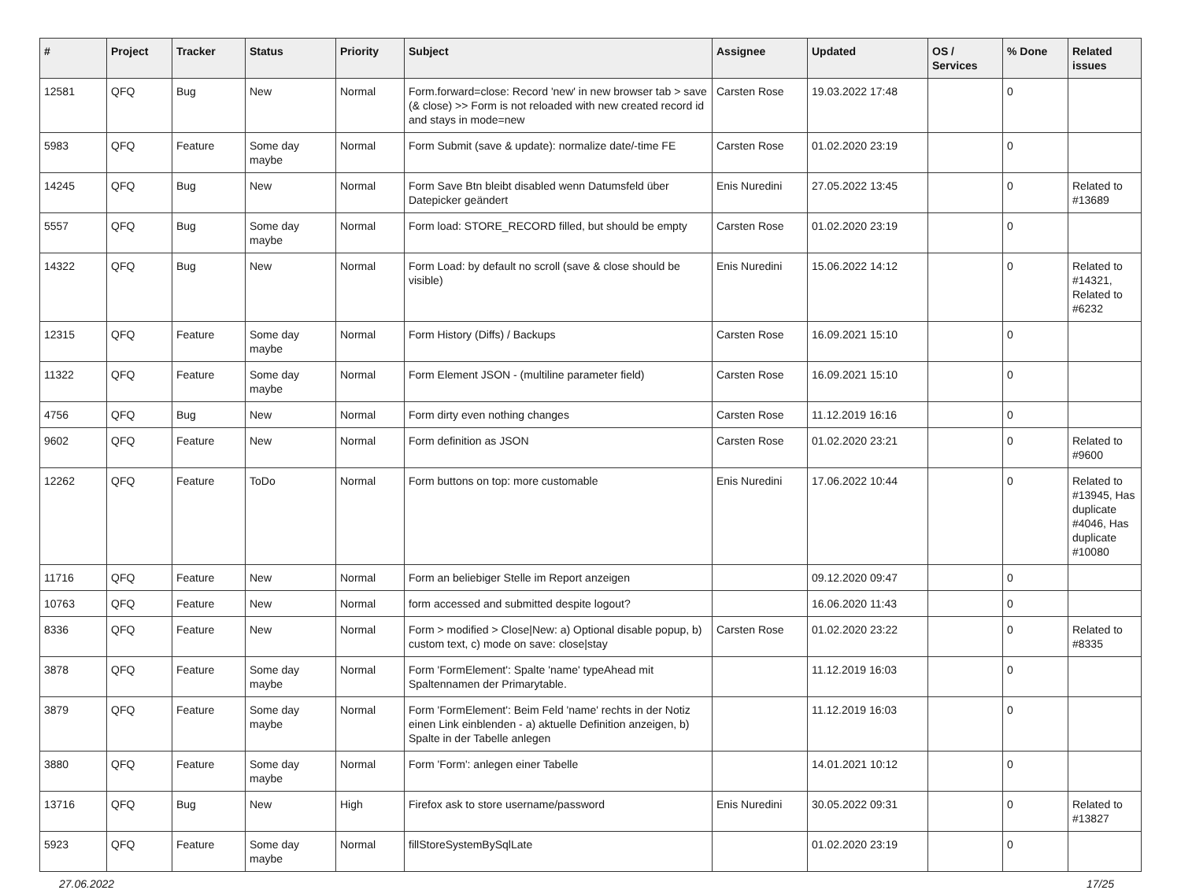| # | Project | Tracker | Status | Priority | Subject | Assignee | Updated | OS / Services | % Done | Related issues |
| --- | --- | --- | --- | --- | --- | --- | --- | --- | --- | --- |
| 12581 | QFQ | Bug | New | Normal | Form.forward=close: Record 'new' in new browser tab > save (& close) >> Form is not reloaded with new created record id and stays in mode=new | Carsten Rose | 19.03.2022 17:48 | | 0 | |
| 5983 | QFQ | Feature | Some day maybe | Normal | Form Submit (save & update): normalize date/-time FE | Carsten Rose | 01.02.2020 23:19 | | 0 | |
| 14245 | QFQ | Bug | New | Normal | Form Save Btn bleibt disabled wenn Datumsfeld über Datepicker geändert | Enis Nuredini | 27.05.2022 13:45 | | 0 | Related to #13689 |
| 5557 | QFQ | Bug | Some day maybe | Normal | Form load: STORE_RECORD filled, but should be empty | Carsten Rose | 01.02.2020 23:19 | | 0 | |
| 14322 | QFQ | Bug | New | Normal | Form Load: by default no scroll (save & close should be visible) | Enis Nuredini | 15.06.2022 14:12 | | 0 | Related to #14321, Related to #6232 |
| 12315 | QFQ | Feature | Some day maybe | Normal | Form History (Diffs) / Backups | Carsten Rose | 16.09.2021 15:10 | | 0 | |
| 11322 | QFQ | Feature | Some day maybe | Normal | Form Element JSON - (multiline parameter field) | Carsten Rose | 16.09.2021 15:10 | | 0 | |
| 4756 | QFQ | Bug | New | Normal | Form dirty even nothing changes | Carsten Rose | 11.12.2019 16:16 | | 0 | |
| 9602 | QFQ | Feature | New | Normal | Form definition as JSON | Carsten Rose | 01.02.2020 23:21 | | 0 | Related to #9600 |
| 12262 | QFQ | Feature | ToDo | Normal | Form buttons on top: more customable | Enis Nuredini | 17.06.2022 10:44 | | 0 | Related to #13945, Has duplicate #4046, Has duplicate #10080 |
| 11716 | QFQ | Feature | New | Normal | Form an beliebiger Stelle im Report anzeigen | | 09.12.2020 09:47 | | 0 | |
| 10763 | QFQ | Feature | New | Normal | form accessed and submitted despite logout? | | 16.06.2020 11:43 | | 0 | |
| 8336 | QFQ | Feature | New | Normal | Form > modified > Close/New: a) Optional disable popup, b) custom text, c) mode on save: close/stay | Carsten Rose | 01.02.2020 23:22 | | 0 | Related to #8335 |
| 3878 | QFQ | Feature | Some day maybe | Normal | Form 'FormElement': Spalte 'name' typeAhead mit Spaltennamen der Primarytable. | | 11.12.2019 16:03 | | 0 | |
| 3879 | QFQ | Feature | Some day maybe | Normal | Form 'FormElement': Beim Feld 'name' rechts in der Notiz einen Link einblenden - a) aktuelle Definition anzeigen, b) Spalte in der Tabelle anlegen | | 11.12.2019 16:03 | | 0 | |
| 3880 | QFQ | Feature | Some day maybe | Normal | Form 'Form': anlegen einer Tabelle | | 14.01.2021 10:12 | | 0 | |
| 13716 | QFQ | Bug | New | High | Firefox ask to store username/password | Enis Nuredini | 30.05.2022 09:31 | | 0 | Related to #13827 |
| 5923 | QFQ | Feature | Some day maybe | Normal | fillStoreSystemBySqlLate | | 01.02.2020 23:19 | | 0 | |
27.06.2022 17/25